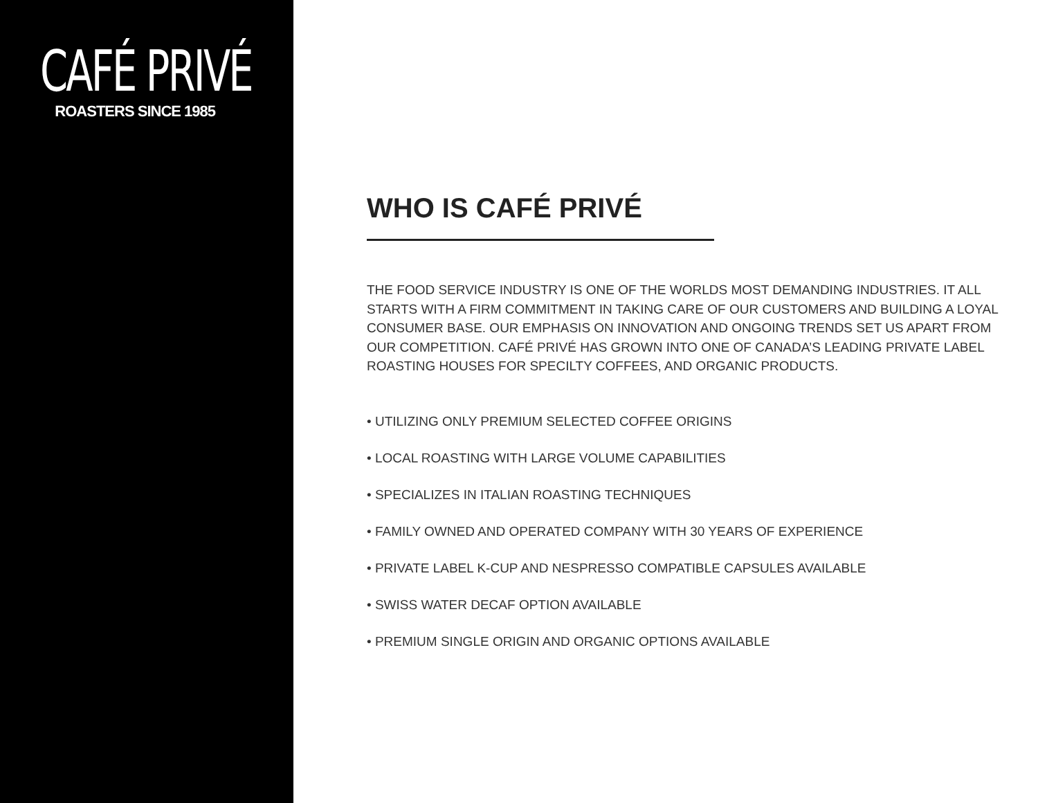CAFÉ PRIVÉ
ROASTERS SINCE 1985
WHO IS CAFÉ PRIVÉ
THE FOOD SERVICE INDUSTRY IS ONE OF THE WORLDS MOST DEMANDING INDUSTRIES. IT ALL STARTS WITH A FIRM COMMITMENT IN TAKING CARE OF OUR CUSTOMERS AND BUILDING A LOYAL CONSUMER BASE. OUR EMPHASIS ON INNOVATION AND ONGOING TRENDS SET US APART FROM OUR COMPETITION. CAFÉ PRIVÉ HAS GROWN INTO ONE OF CANADA’S LEADING PRIVATE LABEL ROASTING HOUSES FOR SPECILTY COFFEES, AND ORGANIC PRODUCTS.
• UTILIZING ONLY PREMIUM SELECTED COFFEE ORIGINS
• LOCAL ROASTING WITH LARGE VOLUME CAPABILITIES
• SPECIALIZES IN ITALIAN ROASTING TECHNIQUES
• FAMILY OWNED AND OPERATED COMPANY WITH 30 YEARS OF EXPERIENCE
• PRIVATE LABEL K-CUP AND NESPRESSO COMPATIBLE CAPSULES AVAILABLE
• SWISS WATER DECAF OPTION AVAILABLE
• PREMIUM SINGLE ORIGIN AND ORGANIC OPTIONS AVAILABLE